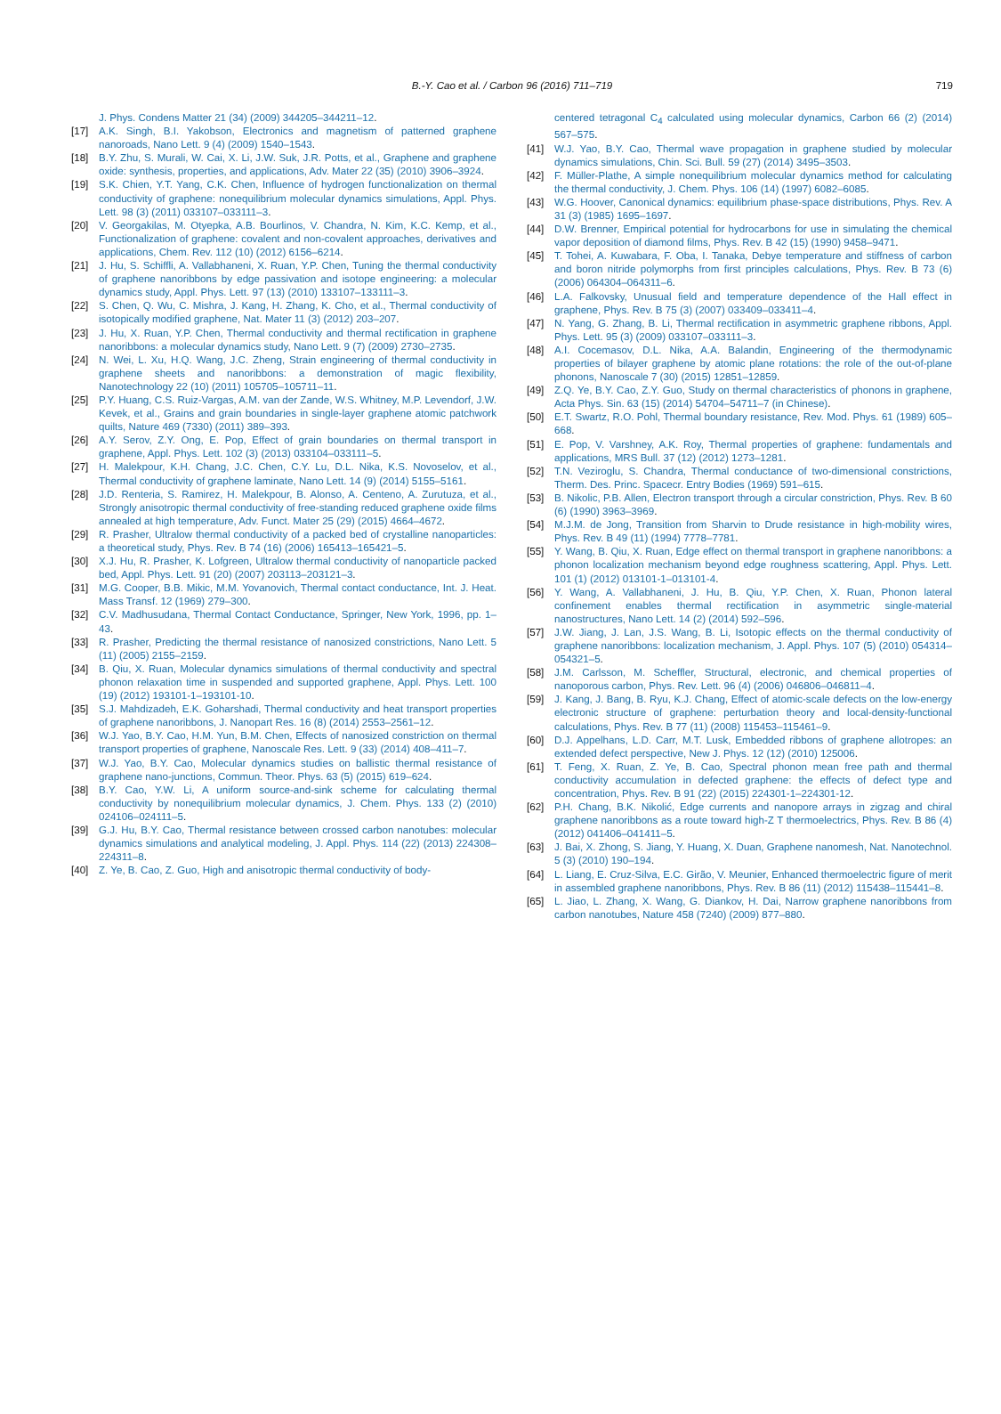B.-Y. Cao et al. / Carbon 96 (2016) 711–719 719
J. Phys. Condens Matter 21 (34) (2009) 344205–344211–12.
[17] A.K. Singh, B.I. Yakobson, Electronics and magnetism of patterned graphene nanoroads, Nano Lett. 9 (4) (2009) 1540–1543.
[18] B.Y. Zhu, S. Murali, W. Cai, X. Li, J.W. Suk, J.R. Potts, et al., Graphene and graphene oxide: synthesis, properties, and applications, Adv. Mater 22 (35) (2010) 3906–3924.
[19] S.K. Chien, Y.T. Yang, C.K. Chen, Influence of hydrogen functionalization on thermal conductivity of graphene: nonequilibrium molecular dynamics simulations, Appl. Phys. Lett. 98 (3) (2011) 033107–033111–3.
[20] V. Georgakilas, M. Otyepka, A.B. Bourlinos, V. Chandra, N. Kim, K.C. Kemp, et al., Functionalization of graphene: covalent and non-covalent approaches, derivatives and applications, Chem. Rev. 112 (10) (2012) 6156–6214.
[21] J. Hu, S. Schiffli, A. Vallabhaneni, X. Ruan, Y.P. Chen, Tuning the thermal conductivity of graphene nanoribbons by edge passivation and isotope engineering: a molecular dynamics study, Appl. Phys. Lett. 97 (13) (2010) 133107–133111–3.
[22] S. Chen, Q. Wu, C. Mishra, J. Kang, H. Zhang, K. Cho, et al., Thermal conductivity of isotopically modified graphene, Nat. Mater 11 (3) (2012) 203–207.
[23] J. Hu, X. Ruan, Y.P. Chen, Thermal conductivity and thermal rectification in graphene nanoribbons: a molecular dynamics study, Nano Lett. 9 (7) (2009) 2730–2735.
[24] N. Wei, L. Xu, H.Q. Wang, J.C. Zheng, Strain engineering of thermal conductivity in graphene sheets and nanoribbons: a demonstration of magic flexibility, Nanotechnology 22 (10) (2011) 105705–105711–11.
[25] P.Y. Huang, C.S. Ruiz-Vargas, A.M. van der Zande, W.S. Whitney, M.P. Levendorf, J.W. Kevek, et al., Grains and grain boundaries in single-layer graphene atomic patchwork quilts, Nature 469 (7330) (2011) 389–393.
[26] A.Y. Serov, Z.Y. Ong, E. Pop, Effect of grain boundaries on thermal transport in graphene, Appl. Phys. Lett. 102 (3) (2013) 033104–033111–5.
[27] H. Malekpour, K.H. Chang, J.C. Chen, C.Y. Lu, D.L. Nika, K.S. Novoselov, et al., Thermal conductivity of graphene laminate, Nano Lett. 14 (9) (2014) 5155–5161.
[28] J.D. Renteria, S. Ramirez, H. Malekpour, B. Alonso, A. Centeno, A. Zurutuza, et al., Strongly anisotropic thermal conductivity of free-standing reduced graphene oxide films annealed at high temperature, Adv. Funct. Mater 25 (29) (2015) 4664–4672.
[29] R. Prasher, Ultralow thermal conductivity of a packed bed of crystalline nanoparticles: a theoretical study, Phys. Rev. B 74 (16) (2006) 165413–165421–5.
[30] X.J. Hu, R. Prasher, K. Lofgreen, Ultralow thermal conductivity of nanoparticle packed bed, Appl. Phys. Lett. 91 (20) (2007) 203113–203121–3.
[31] M.G. Cooper, B.B. Mikic, M.M. Yovanovich, Thermal contact conductance, Int. J. Heat. Mass Transf. 12 (1969) 279–300.
[32] C.V. Madhusudana, Thermal Contact Conductance, Springer, New York, 1996, pp. 1–43.
[33] R. Prasher, Predicting the thermal resistance of nanosized constrictions, Nano Lett. 5 (11) (2005) 2155–2159.
[34] B. Qiu, X. Ruan, Molecular dynamics simulations of thermal conductivity and spectral phonon relaxation time in suspended and supported graphene, Appl. Phys. Lett. 100 (19) (2012) 193101-1–193101-10.
[35] S.J. Mahdizadeh, E.K. Goharshadi, Thermal conductivity and heat transport properties of graphene nanoribbons, J. Nanopart Res. 16 (8) (2014) 2553–2561–12.
[36] W.J. Yao, B.Y. Cao, H.M. Yun, B.M. Chen, Effects of nanosized constriction on thermal transport properties of graphene, Nanoscale Res. Lett. 9 (33) (2014) 408–411–7.
[37] W.J. Yao, B.Y. Cao, Molecular dynamics studies on ballistic thermal resistance of graphene nano-junctions, Commun. Theor. Phys. 63 (5) (2015) 619–624.
[38] B.Y. Cao, Y.W. Li, A uniform source-and-sink scheme for calculating thermal conductivity by nonequilibrium molecular dynamics, J. Chem. Phys. 133 (2) (2010) 024106–024111–5.
[39] G.J. Hu, B.Y. Cao, Thermal resistance between crossed carbon nanotubes: molecular dynamics simulations and analytical modeling, J. Appl. Phys. 114 (22) (2013) 224308–224311–8.
[40] Z. Ye, B. Cao, Z. Guo, High and anisotropic thermal conductivity of body-
centered tetragonal C<sub>4</sub> calculated using molecular dynamics, Carbon 66 (2) (2014) 567–575.
[41] W.J. Yao, B.Y. Cao, Thermal wave propagation in graphene studied by molecular dynamics simulations, Chin. Sci. Bull. 59 (27) (2014) 3495–3503.
[42] F. Müller-Plathe, A simple nonequilibrium molecular dynamics method for calculating the thermal conductivity, J. Chem. Phys. 106 (14) (1997) 6082–6085.
[43] W.G. Hoover, Canonical dynamics: equilibrium phase-space distributions, Phys. Rev. A 31 (3) (1985) 1695–1697.
[44] D.W. Brenner, Empirical potential for hydrocarbons for use in simulating the chemical vapor deposition of diamond films, Phys. Rev. B 42 (15) (1990) 9458–9471.
[45] T. Tohei, A. Kuwabara, F. Oba, I. Tanaka, Debye temperature and stiffness of carbon and boron nitride polymorphs from first principles calculations, Phys. Rev. B 73 (6) (2006) 064304–064311–6.
[46] L.A. Falkovsky, Unusual field and temperature dependence of the Hall effect in graphene, Phys. Rev. B 75 (3) (2007) 033409–033411–4.
[47] N. Yang, G. Zhang, B. Li, Thermal rectification in asymmetric graphene ribbons, Appl. Phys. Lett. 95 (3) (2009) 033107–033111–3.
[48] A.I. Cocemasov, D.L. Nika, A.A. Balandin, Engineering of the thermodynamic properties of bilayer graphene by atomic plane rotations: the role of the out-of-plane phonons, Nanoscale 7 (30) (2015) 12851–12859.
[49] Z.Q. Ye, B.Y. Cao, Z.Y. Guo, Study on thermal characteristics of phonons in graphene, Acta Phys. Sin. 63 (15) (2014) 54704–54711–7 (in Chinese).
[50] E.T. Swartz, R.O. Pohl, Thermal boundary resistance, Rev. Mod. Phys. 61 (1989) 605–668.
[51] E. Pop, V. Varshney, A.K. Roy, Thermal properties of graphene: fundamentals and applications, MRS Bull. 37 (12) (2012) 1273–1281.
[52] T.N. Veziroglu, S. Chandra, Thermal conductance of two-dimensional constrictions, Therm. Des. Princ. Spacecr. Entry Bodies (1969) 591–615.
[53] B. Nikolic, P.B. Allen, Electron transport through a circular constriction, Phys. Rev. B 60 (6) (1990) 3963–3969.
[54] M.J.M. de Jong, Transition from Sharvin to Drude resistance in high-mobility wires, Phys. Rev. B 49 (11) (1994) 7778–7781.
[55] Y. Wang, B. Qiu, X. Ruan, Edge effect on thermal transport in graphene nanoribbons: a phonon localization mechanism beyond edge roughness scattering, Appl. Phys. Lett. 101 (1) (2012) 013101-1–013101-4.
[56] Y. Wang, A. Vallabhaneni, J. Hu, B. Qiu, Y.P. Chen, X. Ruan, Phonon lateral confinement enables thermal rectification in asymmetric single-material nanostructures, Nano Lett. 14 (2) (2014) 592–596.
[57] J.W. Jiang, J. Lan, J.S. Wang, B. Li, Isotopic effects on the thermal conductivity of graphene nanoribbons: localization mechanism, J. Appl. Phys. 107 (5) (2010) 054314–054321–5.
[58] J.M. Carlsson, M. Scheffler, Structural, electronic, and chemical properties of nanoporous carbon, Phys. Rev. Lett. 96 (4) (2006) 046806–046811–4.
[59] J. Kang, J. Bang, B. Ryu, K.J. Chang, Effect of atomic-scale defects on the low-energy electronic structure of graphene: perturbation theory and local-density-functional calculations, Phys. Rev. B 77 (11) (2008) 115453–115461–9.
[60] D.J. Appelhans, L.D. Carr, M.T. Lusk, Embedded ribbons of graphene allotropes: an extended defect perspective, New J. Phys. 12 (12) (2010) 125006.
[61] T. Feng, X. Ruan, Z. Ye, B. Cao, Spectral phonon mean free path and thermal conductivity accumulation in defected graphene: the effects of defect type and concentration, Phys. Rev. B 91 (22) (2015) 224301-1–224301-12.
[62] P.H. Chang, B.K. Nikolić, Edge currents and nanopore arrays in zigzag and chiral graphene nanoribbons as a route toward high-Z T thermoelectrics, Phys. Rev. B 86 (4) (2012) 041406–041411–5.
[63] J. Bai, X. Zhong, S. Jiang, Y. Huang, X. Duan, Graphene nanomesh, Nat. Nanotechnol. 5 (3) (2010) 190–194.
[64] L. Liang, E. Cruz-Silva, E.C. Girão, V. Meunier, Enhanced thermoelectric figure of merit in assembled graphene nanoribbons, Phys. Rev. B 86 (11) (2012) 115438–115441–8.
[65] L. Jiao, L. Zhang, X. Wang, G. Diankov, H. Dai, Narrow graphene nanoribbons from carbon nanotubes, Nature 458 (7240) (2009) 877–880.